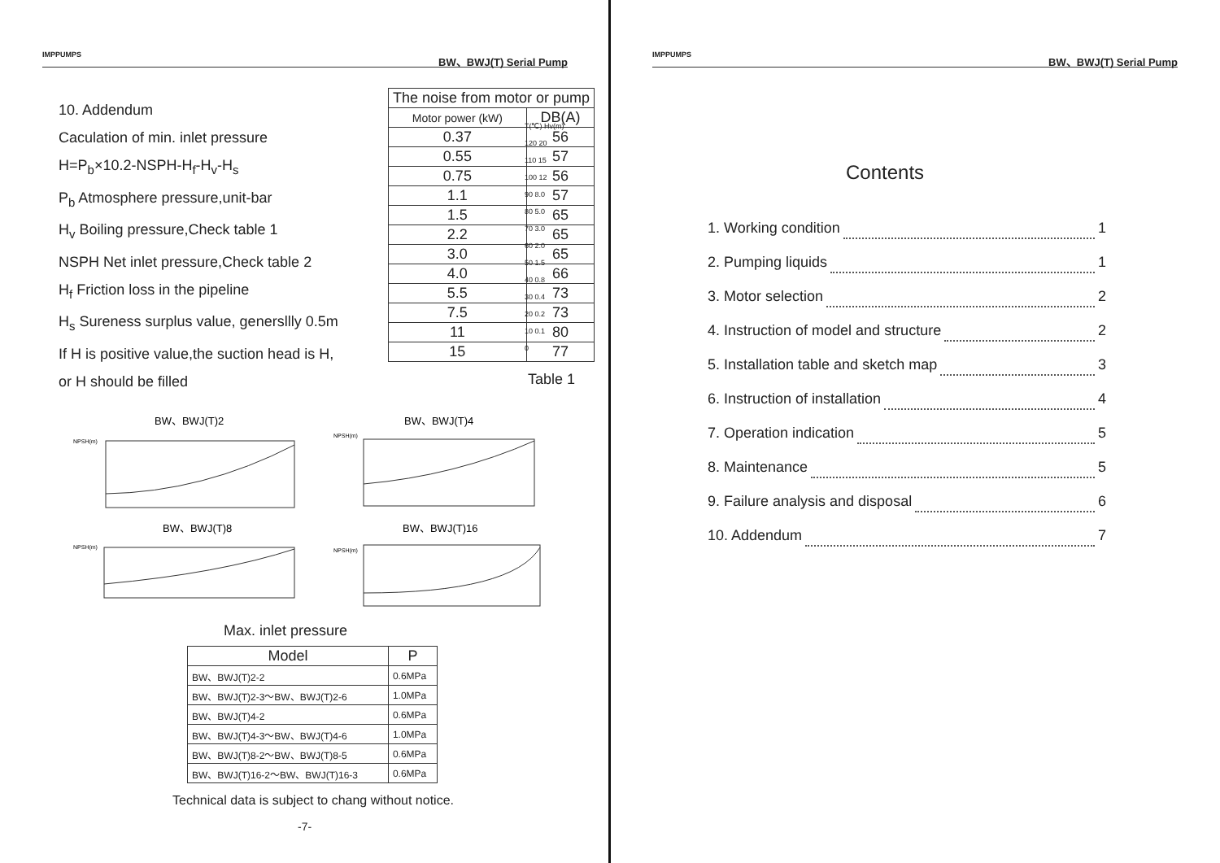IMPPUMPS BW、BWJ(T) Serial Pump
10. Addendum
Caculation of min. inlet pressure
H=P<sub>b</sub>×10.2-NSPH-H<sub>f</sub>-H<sub>v</sub>-H<sub>s</sub>
P<sub>b</sub> Atmosphere pressure,unit-bar
H<sub>v</sub> Boiling pressure,Check table 1
NSPH Net inlet pressure,Check table 2
H<sub>f</sub> Friction loss in the pipeline
H<sub>s</sub> Sureness surplus value, genersllly 0.5m
If H is positive value,the suction head is H,
or H should be filled
| The noise from motor or pump | |
| --- | --- |
| Motor power (kW) | DB(A) |
| 0.37 | 56 |
| 0.55 | 57 |
| 0.75 | 56 |
| 1.1 | 57 |
| 1.5 | 65 |
| 2.2 | 65 |
| 3.0 | 65 |
| 4.0 | 66 |
| 5.5 | 73 |
| 7.5 | 73 |
| 11 | 80 |
| 15 | 77 |
T(℃) Hv(m)
120 20
110 15
100 12
90 8.0
80 5.0
70 3.0
60 2.0
50 1.5
40 0.8
30 0.4
20 0.2
10 0.1
0
Table 1
BW、BWJ(T)2
BW、BWJ(T)4
BW、BWJ(T)8
BW、BWJ(T)16
NPSH(m)
NPSH(m)
NPSH(m)
NPSH(m)
Max. inlet pressure
| Model | P |
| --- | --- |
| BW、BWJ(T)2-2 | 0.6MPa |
| BW、BWJ(T)2-3～BW、BWJ(T)2-6 | 1.0MPa |
| BW、BWJ(T)4-2 | 0.6MPa |
| BW、BWJ(T)4-3～BW、BWJ(T)4-6 | 1.0MPa |
| BW、BWJ(T)8-2～BW、BWJ(T)8-5 | 0.6MPa |
| BW、BWJ(T)16-2～BW、BWJ(T)16-3 | 0.6MPa |
Technical data is subject to chang without notice.
-7-
IMPPUMPS BW、BWJ(T) Serial Pump
Contents
1. Working condition 1
2. Pumping liquids 1
3. Motor selection 2
4. Instruction of model and structure 2
5. Installation table and sketch map 3
6. Instruction of installation 4
7. Operation indication 5
8. Maintenance 5
9. Failure analysis and disposal 6
10. Addendum 7